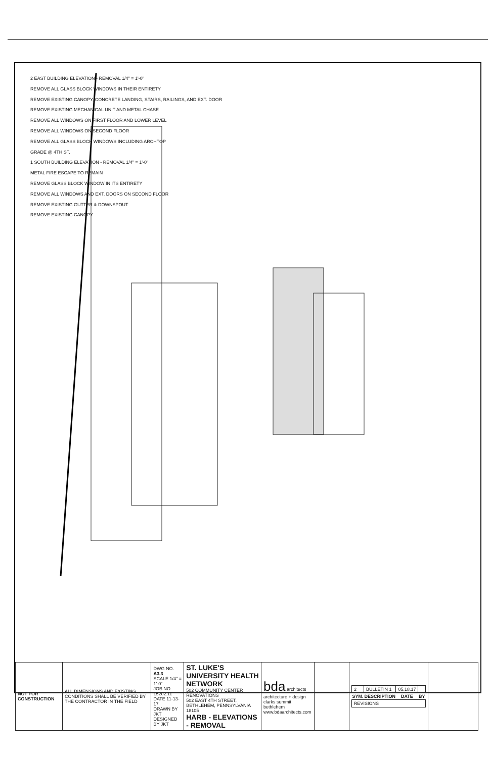2 EAST BUILDING ELEVATION - REMOVAL 1/4" = 1'-0"
REMOVE ALL GLASS BLOCK WINDOWS IN THEIR ENTIRETY
REMOVE EXISTING CANOPY, CONCRETE LANDING, STAIRS, RAILINGS, AND EXT. DOOR
REMOVE EXISTING MECHANICAL UNIT AND METAL CHASE
REMOVE ALL WINDOWS ON FIRST FLOOR AND LOWER LEVEL
REMOVE ALL WINDOWS ON SECOND FLOOR
REMOVE ALL GLASS BLOCK WINDOWS INCLUDING ARCHTOP
GRADE @ 4TH ST.
1 SOUTH BUILDING ELEVATION - REMOVAL 1/4" = 1'-0"
METAL FIRE ESCAPE TO REMAIN
REMOVE GLASS BLOCK WINDOW IN ITS ENTIRETY
REMOVE ALL WINDOWS AND EXT. DOORS ON SECOND FLOOR
REMOVE EXISTING GUTTER & DOWNSPOUT
REMOVE EXISTING CANOPY
| NOT FOR CONSTRUCTION | ALL DIMENSIONS AND EXISTING CONDITIONS SHALL BE VERIFIED BY THE CONTRACTOR IN THE FIELD | DWG NO. A3.3 SCALE 1/4" = 1'-0" JOB NO 15202.11 DATE 11-13-17 DRAWN BY JKT DESIGNED BY JKT | ST. LUKE'S UNIVERSITY HEALTH NETWORK 502 COMMUNITY CENTER RENOVATIONS 502 EAST 4TH STREET, BETHLEHEM, PENNSYLVANIA 18105 HARB - ELEVATIONS - REMOVAL | bda architects architecture + design clarks summit bethlehem www.bdaarchitects.com | | / 2 / BULLETIN 1 / 05.18.17 / / / SYM. / DESCRIPTION / DATE / BY / / REVISIONS / / / / | |